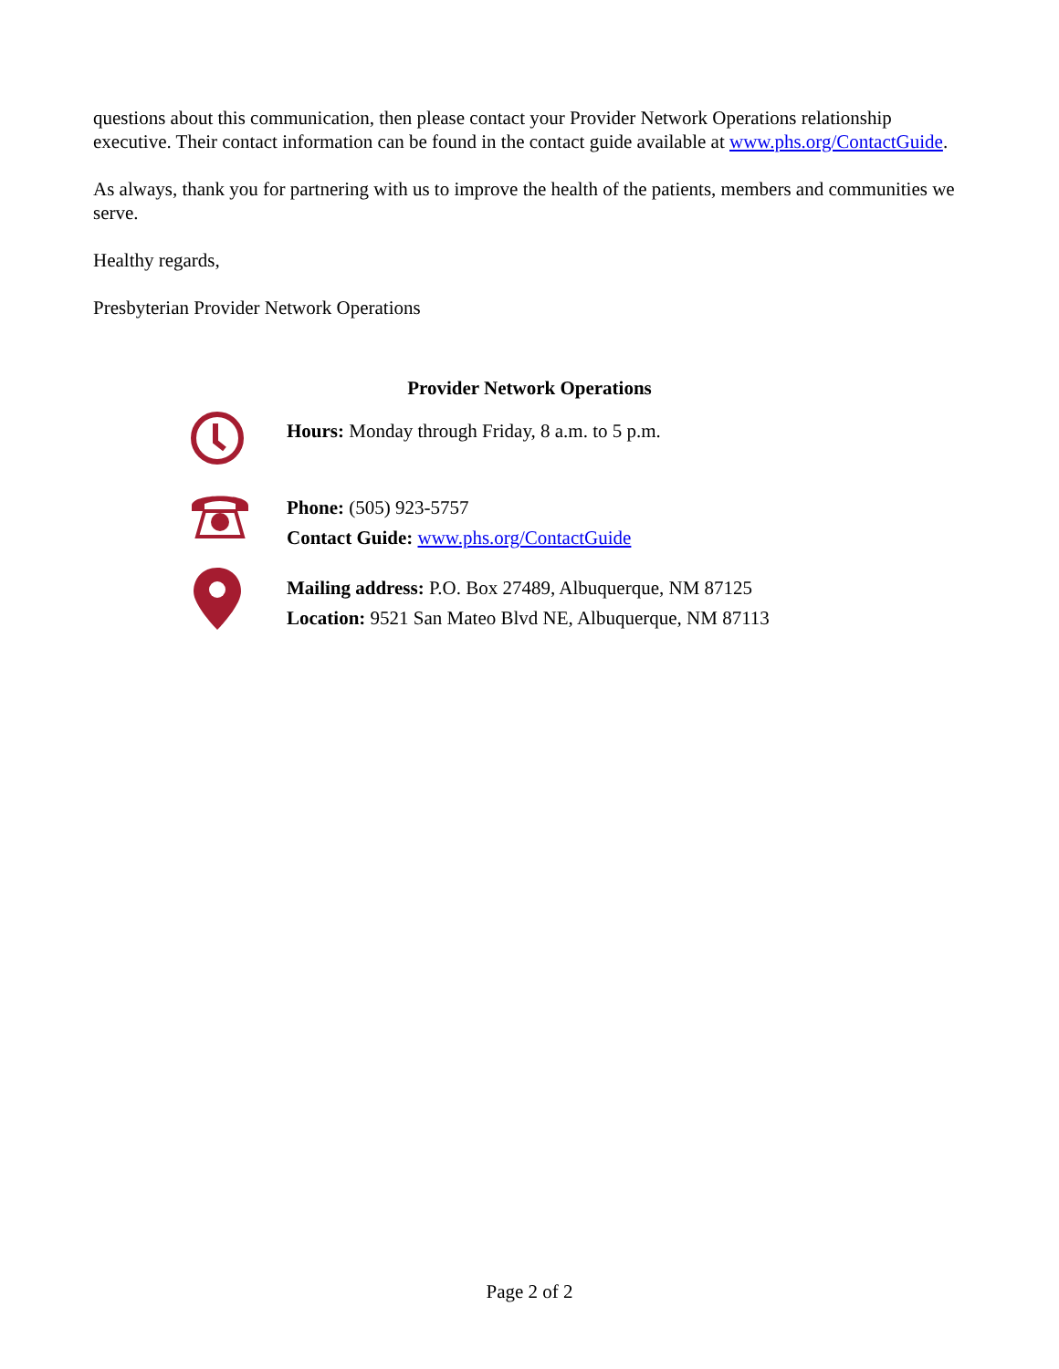questions about this communication, then please contact your Provider Network Operations relationship executive. Their contact information can be found in the contact guide available at www.phs.org/ContactGuide.
As always, thank you for partnering with us to improve the health of the patients, members and communities we serve.
Healthy regards,
Presbyterian Provider Network Operations
Provider Network Operations
Hours: Monday through Friday, 8 a.m. to 5 p.m.
Phone: (505) 923-5757
Contact Guide: www.phs.org/ContactGuide
Mailing address: P.O. Box 27489, Albuquerque, NM 87125
Location: 9521 San Mateo Blvd NE, Albuquerque, NM 87113
Page 2 of 2